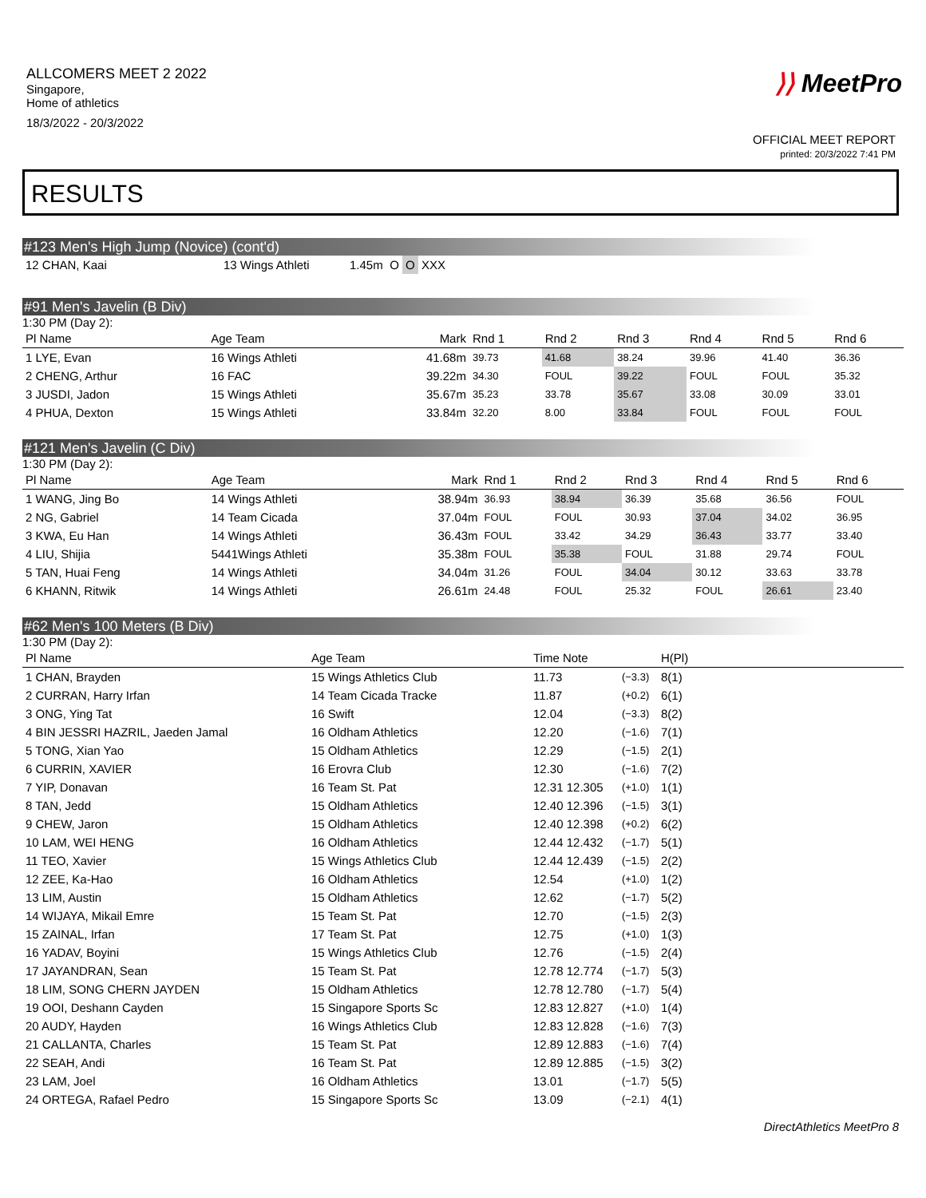ALLCOMERS MEET 2 2022
Singapore,
Home of athletics
18/3/2022 - 20/3/2022
⟩⟩ MeetPro
OFFICIAL MEET REPORT
printed: 20/3/2022 7:41 PM
RESULTS
#123 Men's High Jump (Novice) (cont'd)
| 12 CHAN, Kaai | 13 Wings Athleti | 1.45m | O | O | XXX |
#91 Men's Javelin (B Div)
1:30 PM (Day 2):
| Pl Name | Age Team | Mark | Rnd 1 | Rnd 2 | Rnd 3 | Rnd 4 | Rnd 5 | Rnd 6 |
| --- | --- | --- | --- | --- | --- | --- | --- | --- |
| 1 LYE, Evan | 16 Wings Athleti | 41.68m | 39.73 | 41.68 | 38.24 | 39.96 | 41.40 | 36.36 |
| 2 CHENG, Arthur | 16 FAC | 39.22m | 34.30 | FOUL | 39.22 | FOUL | FOUL | 35.32 |
| 3 JUSDI, Jadon | 15 Wings Athleti | 35.67m | 35.23 | 33.78 | 35.67 | 33.08 | 30.09 | 33.01 |
| 4 PHUA, Dexton | 15 Wings Athleti | 33.84m | 32.20 | 8.00 | 33.84 | FOUL | FOUL | FOUL |
#121 Men's Javelin (C Div)
1:30 PM (Day 2):
| Pl Name | Age Team | Mark | Rnd 1 | Rnd 2 | Rnd 3 | Rnd 4 | Rnd 5 | Rnd 6 |
| --- | --- | --- | --- | --- | --- | --- | --- | --- |
| 1 WANG, Jing Bo | 14 Wings Athleti | 38.94m | 36.93 | 38.94 | 36.39 | 35.68 | 36.56 | FOUL |
| 2 NG, Gabriel | 14 Team Cicada | 37.04m | FOUL | FOUL | 30.93 | 37.04 | 34.02 | 36.95 |
| 3 KWA, Eu Han | 14 Wings Athleti | 36.43m | FOUL | 33.42 | 34.29 | 36.43 | 33.77 | 33.40 |
| 4 LIU, Shijia | 5441Wings Athleti | 35.38m | FOUL | 35.38 | FOUL | 31.88 | 29.74 | FOUL |
| 5 TAN, Huai Feng | 14 Wings Athleti | 34.04m | 31.26 | FOUL | 34.04 | 30.12 | 33.63 | 33.78 |
| 6 KHANN, Ritwik | 14 Wings Athleti | 26.61m | 24.48 | FOUL | 25.32 | FOUL | 26.61 | 23.40 |
#62 Men's 100 Meters (B Div)
1:30 PM (Day 2):
| Pl Name | Age Team | Time Note | | H(Pl) |
| --- | --- | --- | --- | --- |
| 1 CHAN, Brayden | 15 Wings Athletics Club | 11.73 | (−3.3) | 8(1) |
| 2 CURRAN, Harry Irfan | 14 Team Cicada Tracke | 11.87 | (+0.2) | 6(1) |
| 3 ONG, Ying Tat | 16 Swift | 12.04 | (−3.3) | 8(2) |
| 4 BIN JESSRI HAZRIL, Jaeden Jamal | 16 Oldham Athletics | 12.20 | (−1.6) | 7(1) |
| 5 TONG, Xian Yao | 15 Oldham Athletics | 12.29 | (−1.5) | 2(1) |
| 6 CURRIN, XAVIER | 16 Erovra Club | 12.30 | (−1.6) | 7(2) |
| 7 YIP, Donavan | 16 Team St. Pat | 12.31 12.305 | (+1.0) | 1(1) |
| 8 TAN, Jedd | 15 Oldham Athletics | 12.40 12.396 | (−1.5) | 3(1) |
| 9 CHEW, Jaron | 15 Oldham Athletics | 12.40 12.398 | (+0.2) | 6(2) |
| 10 LAM, WEI HENG | 16 Oldham Athletics | 12.44 12.432 | (−1.7) | 5(1) |
| 11 TEO, Xavier | 15 Wings Athletics Club | 12.44 12.439 | (−1.5) | 2(2) |
| 12 ZEE, Ka-Hao | 16 Oldham Athletics | 12.54 | (+1.0) | 1(2) |
| 13 LIM, Austin | 15 Oldham Athletics | 12.62 | (−1.7) | 5(2) |
| 14 WIJAYA, Mikail Emre | 15 Team St. Pat | 12.70 | (−1.5) | 2(3) |
| 15 ZAINAL, Irfan | 17 Team St. Pat | 12.75 | (+1.0) | 1(3) |
| 16 YADAV, Boyini | 15 Wings Athletics Club | 12.76 | (−1.5) | 2(4) |
| 17 JAYANDRAN, Sean | 15 Team St. Pat | 12.78 12.774 | (−1.7) | 5(3) |
| 18 LIM, SONG CHERN JAYDEN | 15 Oldham Athletics | 12.78 12.780 | (−1.7) | 5(4) |
| 19 OOI, Deshann Cayden | 15 Singapore Sports Sc | 12.83 12.827 | (+1.0) | 1(4) |
| 20 AUDY, Hayden | 16 Wings Athletics Club | 12.83 12.828 | (−1.6) | 7(3) |
| 21 CALLANTA, Charles | 15 Team St. Pat | 12.89 12.883 | (−1.6) | 7(4) |
| 22 SEAH, Andi | 16 Team St. Pat | 12.89 12.885 | (−1.5) | 3(2) |
| 23 LAM, Joel | 16 Oldham Athletics | 13.01 | (−1.7) | 5(5) |
| 24 ORTEGA, Rafael Pedro | 15 Singapore Sports Sc | 13.09 | (−2.1) | 4(1) |
DirectAthletics MeetPro 8